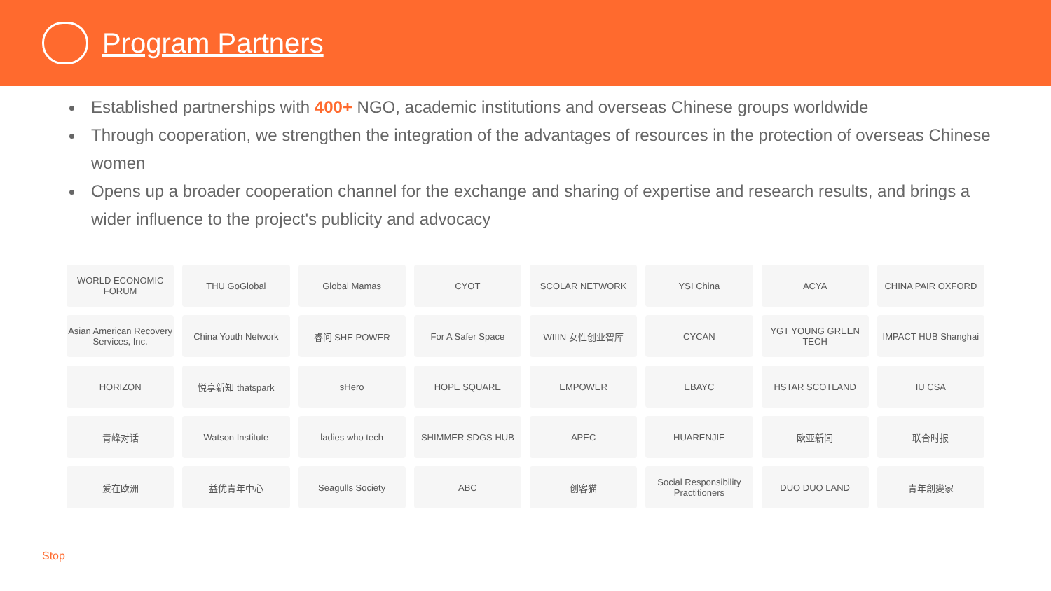Program Partners
Established partnerships with 400+ NGO, academic institutions and overseas Chinese groups worldwide
Through cooperation, we strengthen the integration of the advantages of resources in the protection of overseas Chinese women
Opens up a broader cooperation channel for the exchange and sharing of expertise and research results, and brings a wider influence to the project's publicity and advocacy
WORLD ECONOMIC FORUM THU GoGlobal Global Mamas CYOT SCOLAR NETWORK YSI China ACYA CHINA PAIR OXFORD Asian American Recovery Services, Inc. China Youth Network 睿问 SHE POWER For A Safer Space WIIIN 女性创业智库 CYCAN YGT YOUNG GREEN TECH IMPACT HUB Shanghai HORIZON 悦享新知 thatspark sHero HOPE SQUARE EMPOWER EBAYC HSTAR SCOTLAND IU CSA 青峰对话 Watson Institute ladies who tech SHIMMER SDGS HUB APEC HUARENJIE 欧亚新闻 联合时报 爱在欧洲 益优青年中心 Seagulls Society ABC 创客猫 Social Responsibility Practitioners DUO DUO LAND 青年創變家
Stop